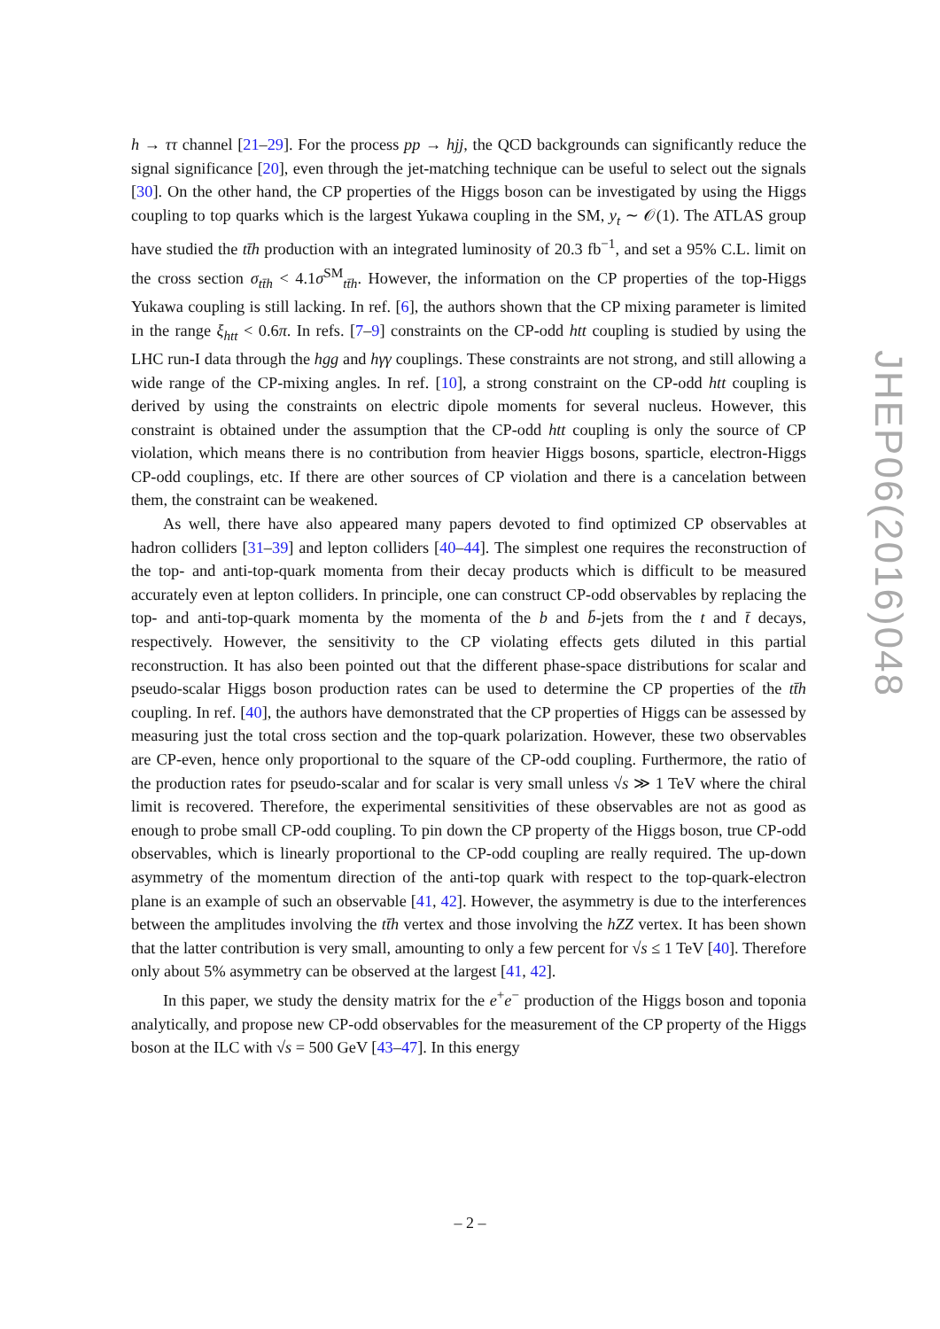h → ττ channel [21–29]. For the process pp → hjj, the QCD backgrounds can significantly reduce the signal significance [20], even through the jet-matching technique can be useful to select out the signals [30]. On the other hand, the CP properties of the Higgs boson can be investigated by using the Higgs coupling to top quarks which is the largest Yukawa coupling in the SM, y<sub>t</sub> ∼ 𝒪(1). The ATLAS group have studied the tt̄h production with an integrated luminosity of 20.3 fb<sup>−1</sup>, and set a 95% C.L. limit on the cross section σ<sub>tt̄h</sub> < 4.1σ<sup>SM</sup><sub>tt̄h</sub>. However, the information on the CP properties of the top-Higgs Yukawa coupling is still lacking. In ref. [6], the authors shown that the CP mixing parameter is limited in the range ξ<sub>htt</sub> < 0.6π. In refs. [7–9] constraints on the CP-odd htt coupling is studied by using the LHC run-I data through the hgg and hγγ couplings. These constraints are not strong, and still allowing a wide range of the CP-mixing angles. In ref. [10], a strong constraint on the CP-odd htt coupling is derived by using the constraints on electric dipole moments for several nucleus. However, this constraint is obtained under the assumption that the CP-odd htt coupling is only the source of CP violation, which means there is no contribution from heavier Higgs bosons, sparticle, electron-Higgs CP-odd couplings, etc. If there are other sources of CP violation and there is a cancelation between them, the constraint can be weakened.
As well, there have also appeared many papers devoted to find optimized CP observables at hadron colliders [31–39] and lepton colliders [40–44]. The simplest one requires the reconstruction of the top- and anti-top-quark momenta from their decay products which is difficult to be measured accurately even at lepton colliders. In principle, one can construct CP-odd observables by replacing the top- and anti-top-quark momenta by the momenta of the b and b̄-jets from the t and t̄ decays, respectively. However, the sensitivity to the CP violating effects gets diluted in this partial reconstruction. It has also been pointed out that the different phase-space distributions for scalar and pseudo-scalar Higgs boson production rates can be used to determine the CP properties of the tt̄h coupling. In ref. [40], the authors have demonstrated that the CP properties of Higgs can be assessed by measuring just the total cross section and the top-quark polarization. However, these two observables are CP-even, hence only proportional to the square of the CP-odd coupling. Furthermore, the ratio of the production rates for pseudo-scalar and for scalar is very small unless √s ≫ 1 TeV where the chiral limit is recovered. Therefore, the experimental sensitivities of these observables are not as good as enough to probe small CP-odd coupling. To pin down the CP property of the Higgs boson, true CP-odd observables, which is linearly proportional to the CP-odd coupling are really required. The up-down asymmetry of the momentum direction of the anti-top quark with respect to the top-quark-electron plane is an example of such an observable [41, 42]. However, the asymmetry is due to the interferences between the amplitudes involving the tt̄h vertex and those involving the hZZ vertex. It has been shown that the latter contribution is very small, amounting to only a few percent for √s ≤ 1 TeV [40]. Therefore only about 5% asymmetry can be observed at the largest [41, 42].
In this paper, we study the density matrix for the e<sup>+</sup>e<sup>−</sup> production of the Higgs boson and toponia analytically, and propose new CP-odd observables for the measurement of the CP property of the Higgs boson at the ILC with √s = 500 GeV [43–47]. In this energy
JHEP06(2016)048
– 2 –